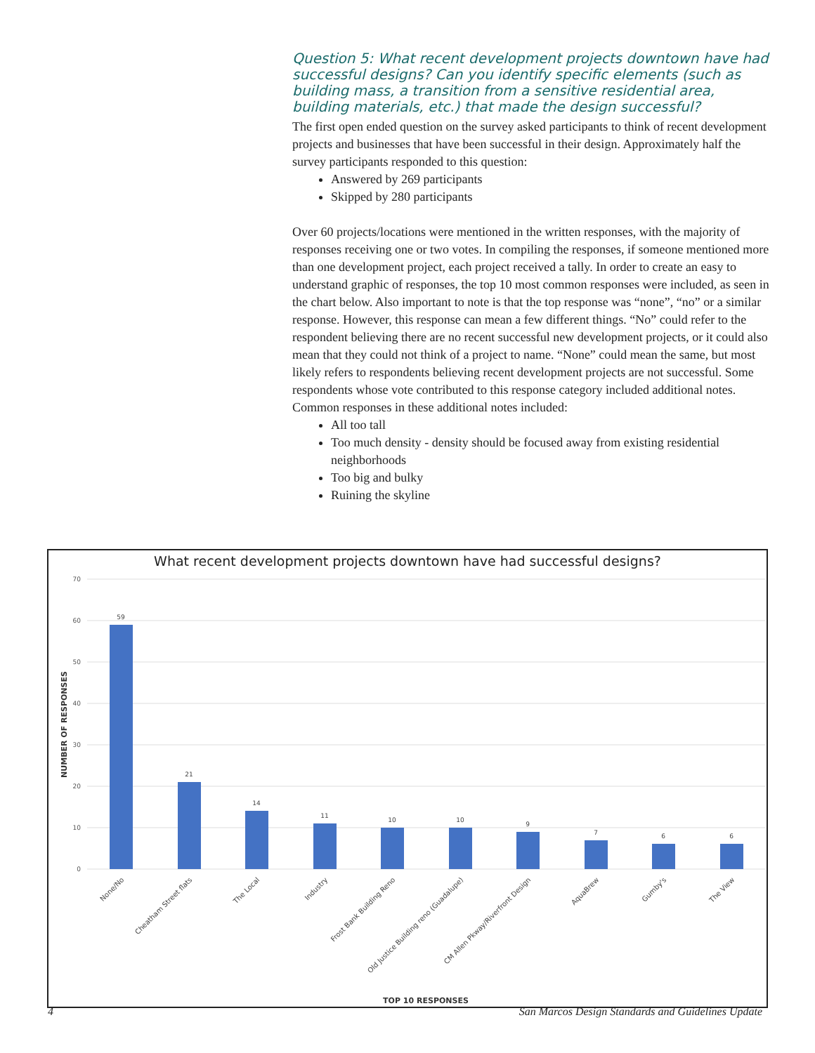Question 5: What recent development projects downtown have had successful designs? Can you identify specific elements (such as building mass, a transition from a sensitive residential area, building materials, etc.) that made the design successful?
The first open ended question on the survey asked participants to think of recent development projects and businesses that have been successful in their design. Approximately half the survey participants responded to this question:
Answered by 269 participants
Skipped by 280 participants
Over 60 projects/locations were mentioned in the written responses, with the majority of responses receiving one or two votes. In compiling the responses, if someone mentioned more than one development project, each project received a tally. In order to create an easy to understand graphic of responses, the top 10 most common responses were included, as seen in the chart below. Also important to note is that the top response was “none”, “no” or a similar response. However, this response can mean a few different things. “No” could refer to the respondent believing there are no recent successful new development projects, or it could also mean that they could not think of a project to name. “None” could mean the same, but most likely refers to respondents believing recent development projects are not successful. Some respondents whose vote contributed to this response category included additional notes. Common responses in these additional notes included:
All too tall
Too much density - density should be focused away from existing residential neighborhoods
Too big and bulky
Ruining the skyline
What recent development projects downtown have had successful designs?
70
60
50
40
30
20
10
0
NUMBER OF RESPONSES
59
21
14
11
10
10
9
7
6
6
None/No
Cheatham Street flats
The Local
Industry
Frost Bank Building Reno
Old Justice Building reno (Guadalupe)
CM Allen Pkway/Riverfront Design
AquaBrew
Gumby's
The View
TOP 10 RESPONSES
4
San Marcos Design Standards and Guidelines Update